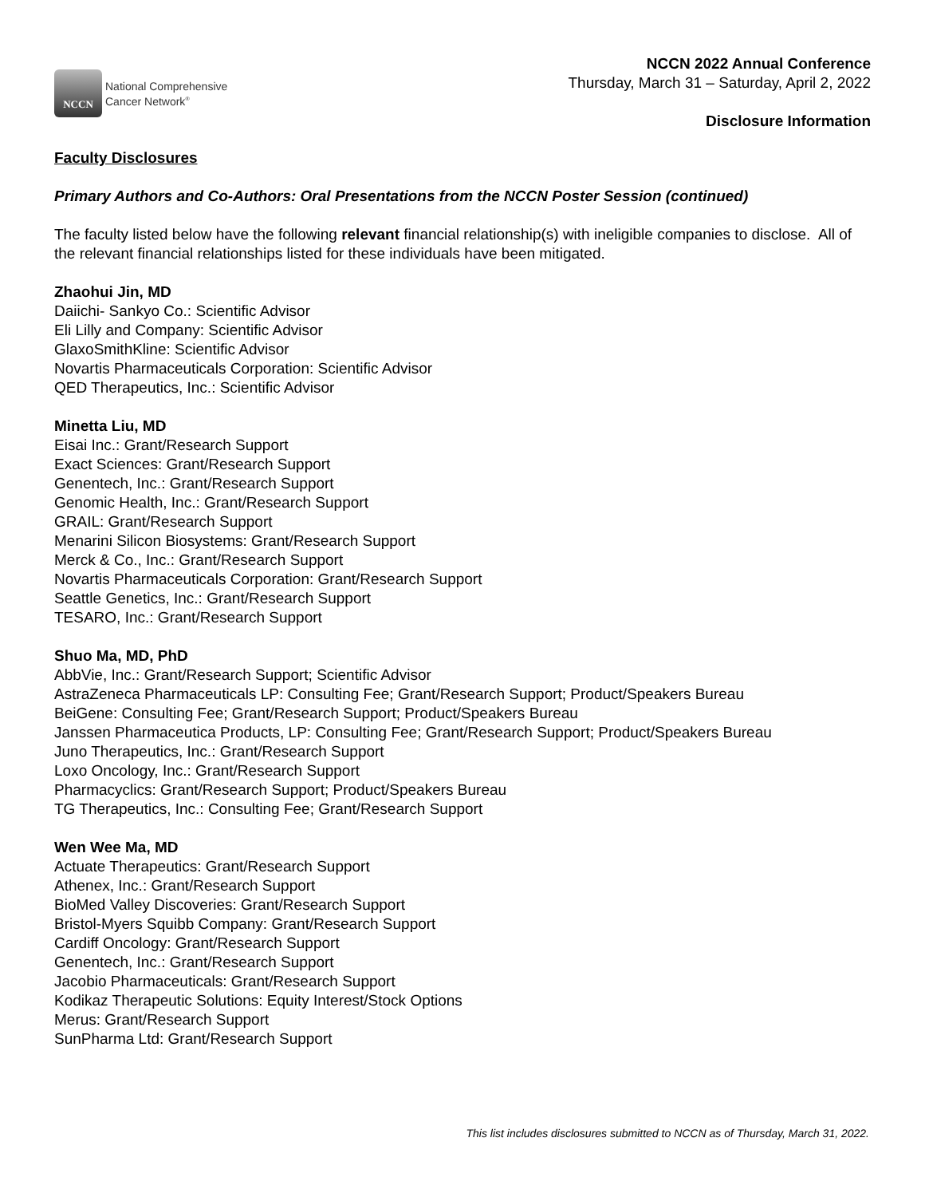NCCN
National Comprehensive
Cancer Network<sup>®</sup>
NCCN 2022 Annual Conference
Thursday, March 31 – Saturday, April 2, 2022
Disclosure Information
Faculty Disclosures
Primary Authors and Co-Authors: Oral Presentations from the NCCN Poster Session (continued)
The faculty listed below have the following relevant financial relationship(s) with ineligible companies to disclose. All of the relevant financial relationships listed for these individuals have been mitigated.
Zhaohui Jin, MD
Daiichi- Sankyo Co.: Scientific Advisor
Eli Lilly and Company: Scientific Advisor
GlaxoSmithKline: Scientific Advisor
Novartis Pharmaceuticals Corporation: Scientific Advisor
QED Therapeutics, Inc.: Scientific Advisor
Minetta Liu, MD
Eisai Inc.: Grant/Research Support
Exact Sciences: Grant/Research Support
Genentech, Inc.: Grant/Research Support
Genomic Health, Inc.: Grant/Research Support
GRAIL: Grant/Research Support
Menarini Silicon Biosystems: Grant/Research Support
Merck & Co., Inc.: Grant/Research Support
Novartis Pharmaceuticals Corporation: Grant/Research Support
Seattle Genetics, Inc.: Grant/Research Support
TESARO, Inc.: Grant/Research Support
Shuo Ma, MD, PhD
AbbVie, Inc.: Grant/Research Support; Scientific Advisor
AstraZeneca Pharmaceuticals LP: Consulting Fee; Grant/Research Support; Product/Speakers Bureau
BeiGene: Consulting Fee; Grant/Research Support; Product/Speakers Bureau
Janssen Pharmaceutica Products, LP: Consulting Fee; Grant/Research Support; Product/Speakers Bureau
Juno Therapeutics, Inc.: Grant/Research Support
Loxo Oncology, Inc.: Grant/Research Support
Pharmacyclics: Grant/Research Support; Product/Speakers Bureau
TG Therapeutics, Inc.: Consulting Fee; Grant/Research Support
Wen Wee Ma, MD
Actuate Therapeutics: Grant/Research Support
Athenex, Inc.: Grant/Research Support
BioMed Valley Discoveries: Grant/Research Support
Bristol-Myers Squibb Company: Grant/Research Support
Cardiff Oncology: Grant/Research Support
Genentech, Inc.: Grant/Research Support
Jacobio Pharmaceuticals: Grant/Research Support
Kodikaz Therapeutic Solutions: Equity Interest/Stock Options
Merus: Grant/Research Support
SunPharma Ltd: Grant/Research Support
This list includes disclosures submitted to NCCN as of Thursday, March 31, 2022.